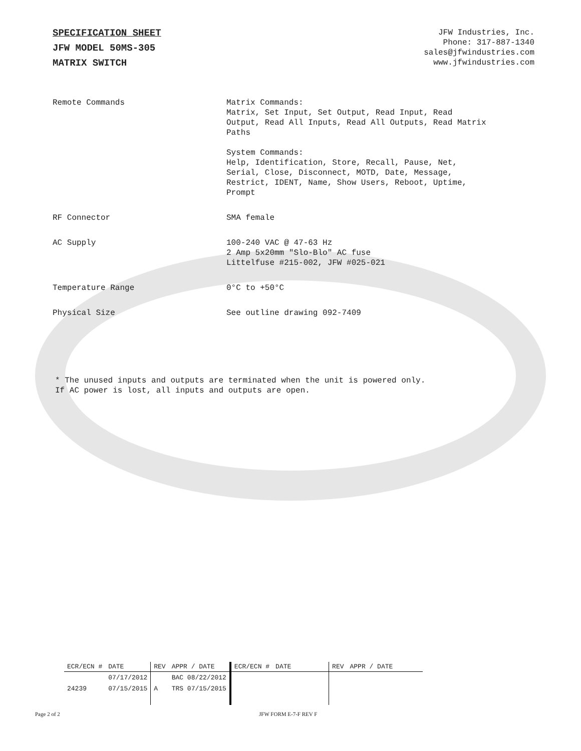SPECIFICATION SHEET
JFW MODEL 50MS-305
MATRIX SWITCH
JFW Industries, Inc.
Phone: 317-887-1340
sales@jfwindustries.com
www.jfwindustries.com
| Remote Commands | Matrix Commands: Matrix, Set Input, Set Output, Read Input, Read Output, Read All Inputs, Read All Outputs, Read Matrix Paths System Commands: Help, Identification, Store, Recall, Pause, Net, Serial, Close, Disconnect, MOTD, Date, Message, Restrict, IDENT, Name, Show Users, Reboot, Uptime, Prompt |
| RF Connector | SMA female |
| AC Supply | 100-240 VAC @ 47-63 Hz 2 Amp 5x20mm "Slo-Blo" AC fuse Littelfuse #215-002, JFW #025-021 |
| Temperature Range | 0°C to +50°C |
| Physical Size | See outline drawing 092-7409 |
* The unused inputs and outputs are terminated when the unit is powered only.
If AC power is lost, all inputs and outputs are open.
| ECR/ECN # | DATE | REV | APPR / DATE | ECR/ECN # | DATE | REV | APPR / DATE |
| --- | --- | --- | --- | --- | --- | --- | --- |
| | 07/17/2012 | | BAC 08/22/2012 | | | | |
| 24239 | 07/15/2015 | A | TRS 07/15/2015 | | | | |
Page 2 of 2 JFW FORM E-7-F REV F